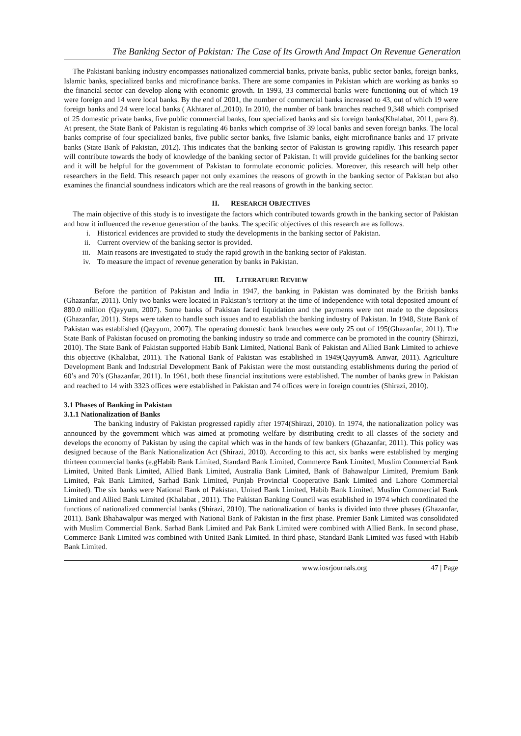The Banking Sector of Pakistan: The Case of Its Growth And Impact On Revenue Generation
The Pakistani banking industry encompasses nationalized commercial banks, private banks, public sector banks, foreign banks, Islamic banks, specialized banks and microfinance banks. There are some companies in Pakistan which are working as banks so the financial sector can develop along with economic growth. In 1993, 33 commercial banks were functioning out of which 19 were foreign and 14 were local banks. By the end of 2001, the number of commercial banks increased to 43, out of which 19 were foreign banks and 24 were local banks ( Akhtaret al., 2010). In 2010, the number of bank branches reached 9,348 which comprised of 25 domestic private banks, five public commercial banks, four specialized banks and six foreign banks(Khalabat, 2011, para 8). At present, the State Bank of Pakistan is regulating 46 banks which comprise of 39 local banks and seven foreign banks. The local banks comprise of four specialized banks, five public sector banks, five Islamic banks, eight microfinance banks and 17 private banks (State Bank of Pakistan, 2012). This indicates that the banking sector of Pakistan is growing rapidly. This research paper will contribute towards the body of knowledge of the banking sector of Pakistan. It will provide guidelines for the banking sector and it will be helpful for the government of Pakistan to formulate economic policies. Moreover, this research will help other researchers in the field. This research paper not only examines the reasons of growth in the banking sector of Pakistan but also examines the financial soundness indicators which are the real reasons of growth in the banking sector.
II. RESEARCH OBJECTIVES
The main objective of this study is to investigate the factors which contributed towards growth in the banking sector of Pakistan and how it influenced the revenue generation of the banks. The specific objectives of this research are as follows.
i. Historical evidences are provided to study the developments in the banking sector of Pakistan.
ii. Current overview of the banking sector is provided.
iii. Main reasons are investigated to study the rapid growth in the banking sector of Pakistan.
iv. To measure the impact of revenue generation by banks in Pakistan.
III. LITERATURE REVIEW
Before the partition of Pakistan and India in 1947, the banking in Pakistan was dominated by the British banks (Ghazanfar, 2011). Only two banks were located in Pakistan’s territory at the time of independence with total deposited amount of 880.0 million (Qayyum, 2007). Some banks of Pakistan faced liquidation and the payments were not made to the depositors (Ghazanfar, 2011). Steps were taken to handle such issues and to establish the banking industry of Pakistan. In 1948, State Bank of Pakistan was established (Qayyum, 2007). The operating domestic bank branches were only 25 out of 195(Ghazanfar, 2011). The State Bank of Pakistan focused on promoting the banking industry so trade and commerce can be promoted in the country (Shirazi, 2010). The State Bank of Pakistan supported Habib Bank Limited, National Bank of Pakistan and Allied Bank Limited to achieve this objective (Khalabat, 2011). The National Bank of Pakistan was established in 1949(Qayyum& Anwar, 2011). Agriculture Development Bank and Industrial Development Bank of Pakistan were the most outstanding establishments during the period of 60’s and 70’s (Ghazanfar, 2011). In 1961, both these financial institutions were established. The number of banks grew in Pakistan and reached to 14 with 3323 offices were established in Pakistan and 74 offices were in foreign countries (Shirazi, 2010).
3.1 Phases of Banking in Pakistan
3.1.1 Nationalization of Banks
The banking industry of Pakistan progressed rapidly after 1974(Shirazi, 2010). In 1974, the nationalization policy was announced by the government which was aimed at promoting welfare by distributing credit to all classes of the society and develops the economy of Pakistan by using the capital which was in the hands of few bankers (Ghazanfar, 2011). This policy was designed because of the Bank Nationalization Act (Shirazi, 2010). According to this act, six banks were established by merging thirteen commercial banks (e.gHabib Bank Limited, Standard Bank Limited, Commerce Bank Limited, Muslim Commercial Bank Limited, United Bank Limited, Allied Bank Limited, Australia Bank Limited, Bank of Bahawalpur Limited, Premium Bank Limited, Pak Bank Limited, Sarhad Bank Limited, Punjab Provincial Cooperative Bank Limited and Lahore Commercial Limited). The six banks were National Bank of Pakistan, United Bank Limited, Habib Bank Limited, Muslim Commercial Bank Limited and Allied Bank Limited (Khalabat , 2011). The Pakistan Banking Council was established in 1974 which coordinated the functions of nationalized commercial banks (Shirazi, 2010). The nationalization of banks is divided into three phases (Ghazanfar, 2011). Bank Bhahawalpur was merged with National Bank of Pakistan in the first phase. Premier Bank Limited was consolidated with Muslim Commercial Bank. Sarhad Bank Limited and Pak Bank Limited were combined with Allied Bank. In second phase, Commerce Bank Limited was combined with United Bank Limited. In third phase, Standard Bank Limited was fused with Habib Bank Limited.
www.iosrjournals.org 47 | Page